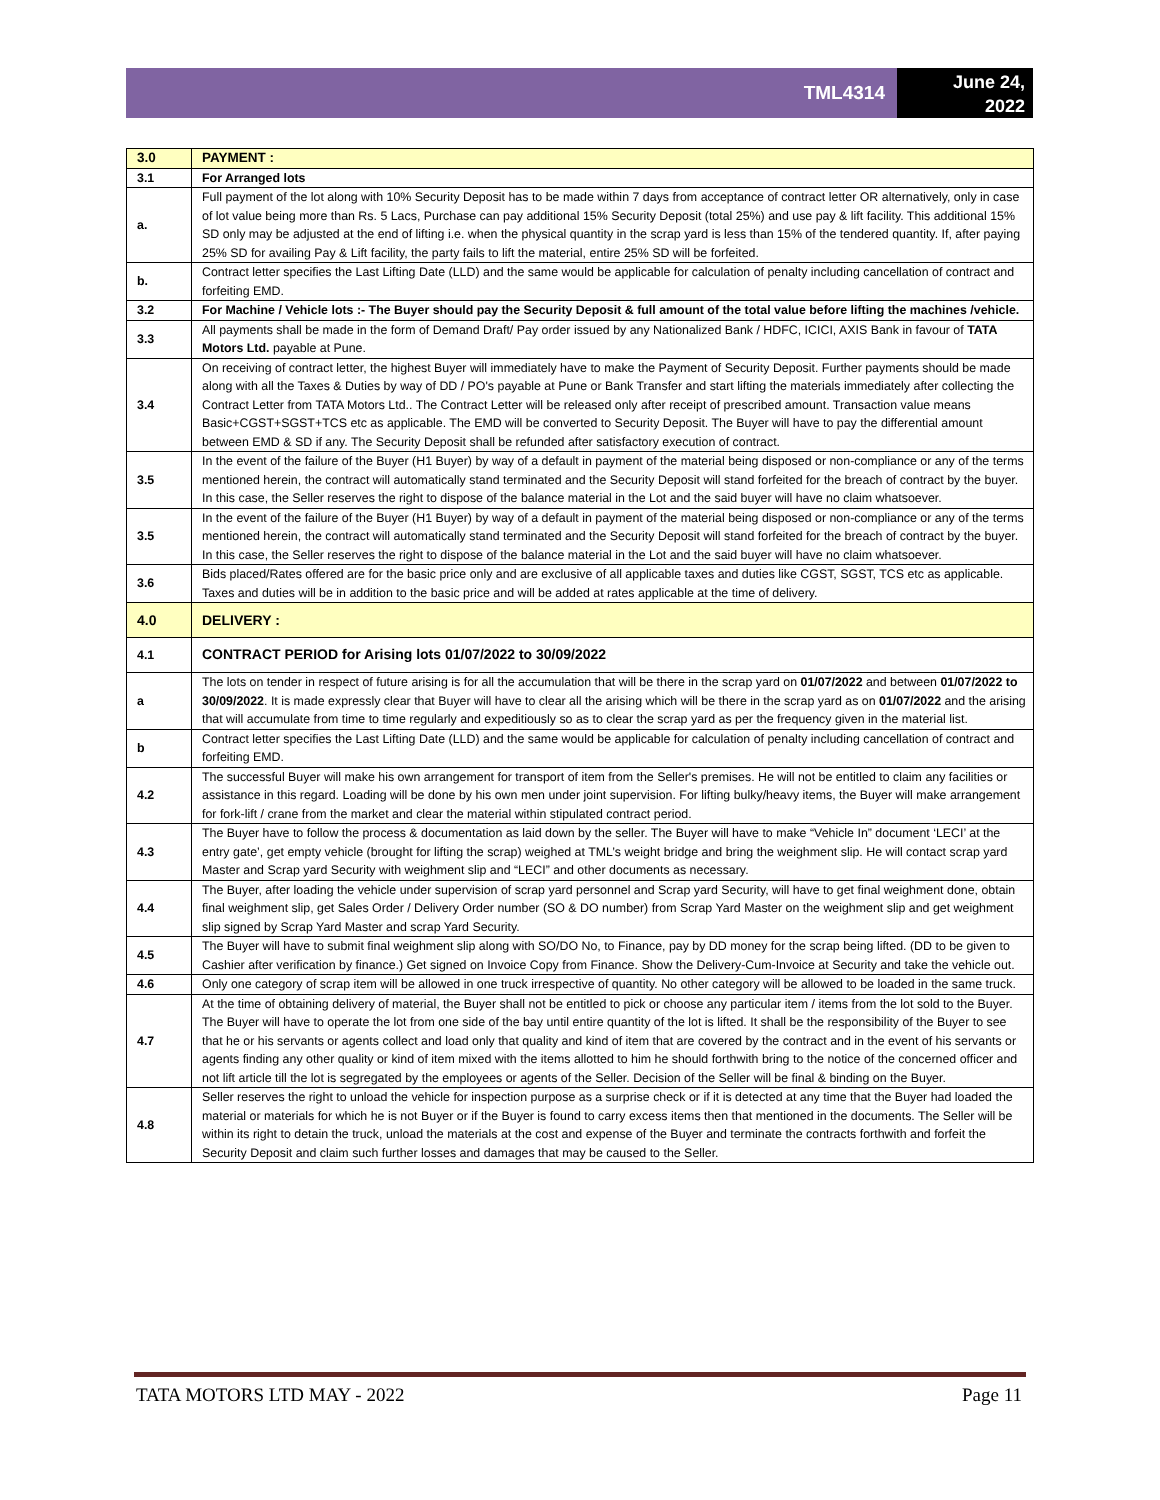TML4314
June 24,
2022
| 3.0 | PAYMENT : |
| 3.1 | For Arranged lots |
| a. | Full payment of the lot along with 10% Security Deposit has to be made within 7 days from acceptance of contract letter OR alternatively, only in case of lot value being more than Rs. 5 Lacs, Purchase can pay additional 15% Security Deposit (total 25%) and use pay & lift facility. This additional 15% SD only may be adjusted at the end of lifting i.e. when the physical quantity in the scrap yard is less than 15% of the tendered quantity. If, after paying 25% SD for availing Pay & Lift facility, the party fails to lift the material, entire 25% SD will be forfeited. |
| b. | Contract letter specifies the Last Lifting Date (LLD) and the same would be applicable for calculation of penalty including cancellation of contract and forfeiting EMD. |
| 3.2 | For Machine / Vehicle lots :- The Buyer should pay the Security Deposit & full amount of the total value before lifting the machines /vehicle. |
| 3.3 | All payments shall be made in the form of Demand Draft/ Pay order issued by any Nationalized Bank / HDFC, ICICI, AXIS Bank in favour of TATA Motors Ltd. payable at Pune. |
| 3.4 | On receiving of contract letter, the highest Buyer will immediately have to make the Payment of Security Deposit. Further payments should be made along with all the Taxes & Duties by way of DD / PO's payable at Pune or Bank Transfer and start lifting the materials immediately after collecting the Contract Letter from TATA Motors Ltd.. The Contract Letter will be released only after receipt of prescribed amount. Transaction value means Basic+CGST+SGST+TCS etc as applicable. The EMD will be converted to Security Deposit. The Buyer will have to pay the differential amount between EMD & SD if any. The Security Deposit shall be refunded after satisfactory execution of contract. |
| 3.5 | In the event of the failure of the Buyer (H1 Buyer) by way of a default in payment of the material being disposed or non-compliance or any of the terms mentioned herein, the contract will automatically stand terminated and the Security Deposit will stand forfeited for the breach of contract by the buyer. In this case, the Seller reserves the right to dispose of the balance material in the Lot and the said buyer will have no claim whatsoever. |
| 3.5 | In the event of the failure of the Buyer (H1 Buyer) by way of a default in payment of the material being disposed or non-compliance or any of the terms mentioned herein, the contract will automatically stand terminated and the Security Deposit will stand forfeited for the breach of contract by the buyer. In this case, the Seller reserves the right to dispose of the balance material in the Lot and the said buyer will have no claim whatsoever. |
| 3.6 | Bids placed/Rates offered are for the basic price only and are exclusive of all applicable taxes and duties like CGST, SGST, TCS etc as applicable. Taxes and duties will be in addition to the basic price and will be added at rates applicable at the time of delivery. |
| 4.0 | DELIVERY : |
| 4.1 | CONTRACT PERIOD for Arising lots 01/07/2022 to 30/09/2022 |
| a | The lots on tender in respect of future arising is for all the accumulation that will be there in the scrap yard on 01/07/2022 and between 01/07/2022 to 30/09/2022 . It is made expressly clear that Buyer will have to clear all the arising which will be there in the scrap yard as on 01/07/2022 and the arising that will accumulate from time to time regularly and expeditiously so as to clear the scrap yard as per the frequency given in the material list. |
| b | Contract letter specifies the Last Lifting Date (LLD) and the same would be applicable for calculation of penalty including cancellation of contract and forfeiting EMD. |
| 4.2 | The successful Buyer will make his own arrangement for transport of item from the Seller's premises. He will not be entitled to claim any facilities or assistance in this regard. Loading will be done by his own men under joint supervision. For lifting bulky/heavy items, the Buyer will make arrangement for fork-lift / crane from the market and clear the material within stipulated contract period. |
| 4.3 | The Buyer have to follow the process & documentation as laid down by the seller. The Buyer will have to make “Vehicle In” document ‘LECI’ at the entry gate’, get empty vehicle (brought for lifting the scrap) weighed at TML’s weight bridge and bring the weighment slip. He will contact scrap yard Master and Scrap yard Security with weighment slip and “LECI” and other documents as necessary. |
| 4.4 | The Buyer, after loading the vehicle under supervision of scrap yard personnel and Scrap yard Security, will have to get final weighment done, obtain final weighment slip, get Sales Order / Delivery Order number (SO & DO number) from Scrap Yard Master on the weighment slip and get weighment slip signed by Scrap Yard Master and scrap Yard Security. |
| 4.5 | The Buyer will have to submit final weighment slip along with SO/DO No, to Finance, pay by DD money for the scrap being lifted. (DD to be given to Cashier after verification by finance.) Get signed on Invoice Copy from Finance. Show the Delivery-Cum-Invoice at Security and take the vehicle out. |
| 4.6 | Only one category of scrap item will be allowed in one truck irrespective of quantity. No other category will be allowed to be loaded in the same truck. |
| 4.7 | At the time of obtaining delivery of material, the Buyer shall not be entitled to pick or choose any particular item / items from the lot sold to the Buyer. The Buyer will have to operate the lot from one side of the bay until entire quantity of the lot is lifted. It shall be the responsibility of the Buyer to see that he or his servants or agents collect and load only that quality and kind of item that are covered by the contract and in the event of his servants or agents finding any other quality or kind of item mixed with the items allotted to him he should forthwith bring to the notice of the concerned officer and not lift article till the lot is segregated by the employees or agents of the Seller. Decision of the Seller will be final & binding on the Buyer. |
| 4.8 | Seller reserves the right to unload the vehicle for inspection purpose as a surprise check or if it is detected at any time that the Buyer had loaded the material or materials for which he is not Buyer or if the Buyer is found to carry excess items then that mentioned in the documents. The Seller will be within its right to detain the truck, unload the materials at the cost and expense of the Buyer and terminate the contracts forthwith and forfeit the Security Deposit and claim such further losses and damages that may be caused to the Seller. |
TATA MOTORS LTD MAY - 2022 Page 11